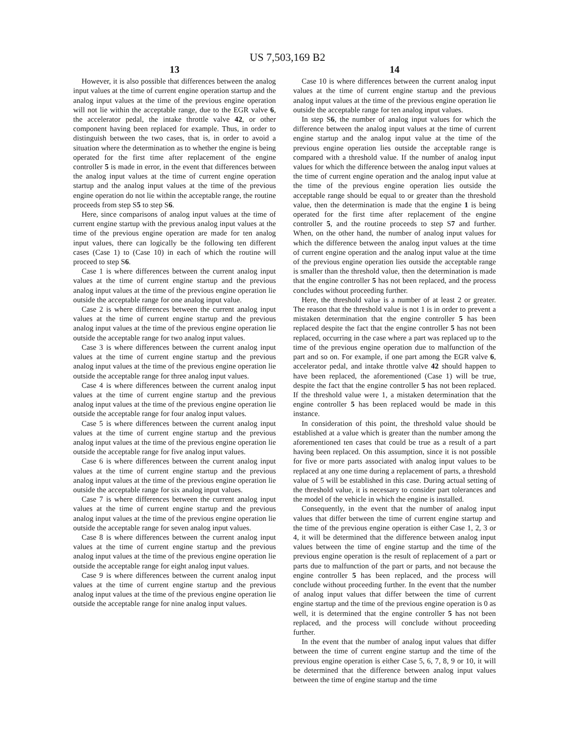US 7,503,169 B2
13
However, it is also possible that differences between the analog input values at the time of current engine operation startup and the analog input values at the time of the previous engine operation will not lie within the acceptable range, due to the EGR valve 6, the accelerator pedal, the intake throttle valve 42, or other component having been replaced for example. Thus, in order to distinguish between the two cases, that is, in order to avoid a situation where the determination as to whether the engine is being operated for the first time after replacement of the engine controller 5 is made in error, in the event that differences between the analog input values at the time of current engine operation startup and the analog input values at the time of the previous engine operation do not lie within the acceptable range, the routine proceeds from step S5 to step S6.
Here, since comparisons of analog input values at the time of current engine startup with the previous analog input values at the time of the previous engine operation are made for ten analog input values, there can logically be the following ten different cases (Case 1) to (Case 10) in each of which the routine will proceed to step S6.
Case 1 is where differences between the current analog input values at the time of current engine startup and the previous analog input values at the time of the previous engine operation lie outside the acceptable range for one analog input value.
Case 2 is where differences between the current analog input values at the time of current engine startup and the previous analog input values at the time of the previous engine operation lie outside the acceptable range for two analog input values.
Case 3 is where differences between the current analog input values at the time of current engine startup and the previous analog input values at the time of the previous engine operation lie outside the acceptable range for three analog input values.
Case 4 is where differences between the current analog input values at the time of current engine startup and the previous analog input values at the time of the previous engine operation lie outside the acceptable range for four analog input values.
Case 5 is where differences between the current analog input values at the time of current engine startup and the previous analog input values at the time of the previous engine operation lie outside the acceptable range for five analog input values.
Case 6 is where differences between the current analog input values at the time of current engine startup and the previous analog input values at the time of the previous engine operation lie outside the acceptable range for six analog input values.
Case 7 is where differences between the current analog input values at the time of current engine startup and the previous analog input values at the time of the previous engine operation lie outside the acceptable range for seven analog input values.
Case 8 is where differences between the current analog input values at the time of current engine startup and the previous analog input values at the time of the previous engine operation lie outside the acceptable range for eight analog input values.
Case 9 is where differences between the current analog input values at the time of current engine startup and the previous analog input values at the time of the previous engine operation lie outside the acceptable range for nine analog input values.
14
Case 10 is where differences between the current analog input values at the time of current engine startup and the previous analog input values at the time of the previous engine operation lie outside the acceptable range for ten analog input values.
In step S6, the number of analog input values for which the difference between the analog input values at the time of current engine startup and the analog input value at the time of the previous engine operation lies outside the acceptable range is compared with a threshold value. If the number of analog input values for which the difference between the analog input values at the time of current engine operation and the analog input value at the time of the previous engine operation lies outside the acceptable range should be equal to or greater than the threshold value, then the determination is made that the engine 1 is being operated for the first time after replacement of the engine controller 5, and the routine proceeds to step S7 and further. When, on the other hand, the number of analog input values for which the difference between the analog input values at the time of current engine operation and the analog input value at the time of the previous engine operation lies outside the acceptable range is smaller than the threshold value, then the determination is made that the engine controller 5 has not been replaced, and the process concludes without proceeding further.
Here, the threshold value is a number of at least 2 or greater. The reason that the threshold value is not 1 is in order to prevent a mistaken determination that the engine controller 5 has been replaced despite the fact that the engine controller 5 has not been replaced, occurring in the case where a part was replaced up to the time of the previous engine operation due to malfunction of the part and so on. For example, if one part among the EGR valve 6, accelerator pedal, and intake throttle valve 42 should happen to have been replaced, the aforementioned (Case 1) will be true, despite the fact that the engine controller 5 has not been replaced. If the threshold value were 1, a mistaken determination that the engine controller 5 has been replaced would be made in this instance.
In consideration of this point, the threshold value should be established at a value which is greater than the number among the aforementioned ten cases that could be true as a result of a part having been replaced. On this assumption, since it is not possible for five or more parts associated with analog input values to be replaced at any one time during a replacement of parts, a threshold value of 5 will be established in this case. During actual setting of the threshold value, it is necessary to consider part tolerances and the model of the vehicle in which the engine is installed.
Consequently, in the event that the number of analog input values that differ between the time of current engine startup and the time of the previous engine operation is either Case 1, 2, 3 or 4, it will be determined that the difference between analog input values between the time of engine startup and the time of the previous engine operation is the result of replacement of a part or parts due to malfunction of the part or parts, and not because the engine controller 5 has been replaced, and the process will conclude without proceeding further. In the event that the number of analog input values that differ between the time of current engine startup and the time of the previous engine operation is 0 as well, it is determined that the engine controller 5 has not been replaced, and the process will conclude without proceeding further.
In the event that the number of analog input values that differ between the time of current engine startup and the time of the previous engine operation is either Case 5, 6, 7, 8, 9 or 10, it will be determined that the difference between analog input values between the time of engine startup and the time